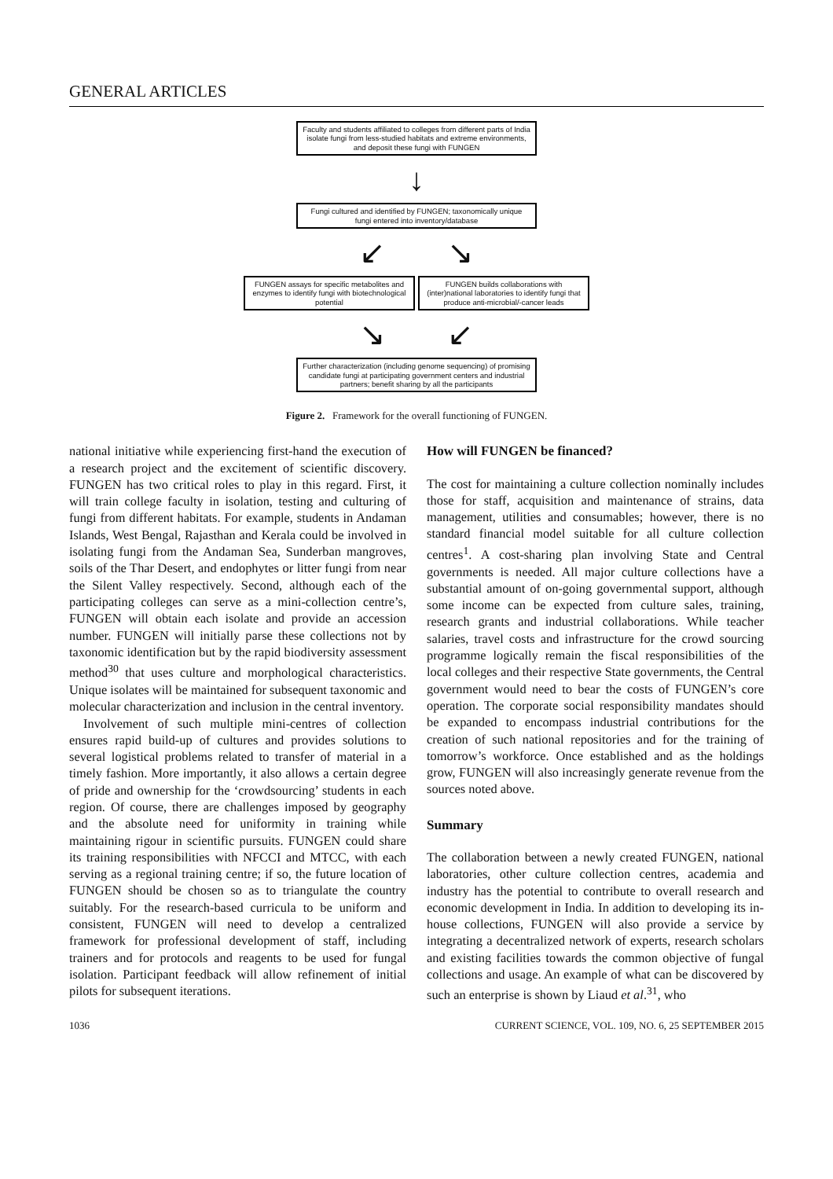GENERAL ARTICLES
Faculty and students affiliated to colleges from different parts of India isolate fungi from less-studied habitats and extreme environments, and deposit these fungi with FUNGEN
↓
Fungi cultured and identified by FUNGEN; taxonomically unique fungi entered into inventory/database
↙ ↘
FUNGEN assays for specific metabolites and enzymes to identify fungi with biotechnological potential
FUNGEN builds collaborations with (inter)national laboratories to identify fungi that produce anti-microbial/-cancer leads
↘ ↙
Further characterization (including genome sequencing) of promising candidate fungi at participating government centers and industrial partners; benefit sharing by all the participants
Figure 2. Framework for the overall functioning of FUNGEN.
national initiative while experiencing first-hand the execution of a research project and the excitement of scientific discovery. FUNGEN has two critical roles to play in this regard. First, it will train college faculty in isolation, testing and culturing of fungi from different habitats. For example, students in Andaman Islands, West Bengal, Rajasthan and Kerala could be involved in isolating fungi from the Andaman Sea, Sunderban mangroves, soils of the Thar Desert, and endophytes or litter fungi from near the Silent Valley respectively. Second, although each of the participating colleges can serve as a mini-collection centre’s, FUNGEN will obtain each isolate and provide an accession number. FUNGEN will initially parse these collections not by taxonomic identification but by the rapid biodiversity assessment method<sup>30</sup> that uses culture and morphological characteristics. Unique isolates will be maintained for subsequent taxonomic and molecular characterization and inclusion in the central inventory.
Involvement of such multiple mini-centres of collection ensures rapid build-up of cultures and provides solutions to several logistical problems related to transfer of material in a timely fashion. More importantly, it also allows a certain degree of pride and ownership for the ‘crowdsourcing’ students in each region. Of course, there are challenges imposed by geography and the absolute need for uniformity in training while maintaining rigour in scientific pursuits. FUNGEN could share its training responsibilities with NFCCI and MTCC, with each serving as a regional training centre; if so, the future location of FUNGEN should be chosen so as to triangulate the country suitably. For the research-based curricula to be uniform and consistent, FUNGEN will need to develop a centralized framework for professional development of staff, including trainers and for protocols and reagents to be used for fungal isolation. Participant feedback will allow refinement of initial pilots for subsequent iterations.
How will FUNGEN be financed?
The cost for maintaining a culture collection nominally includes those for staff, acquisition and maintenance of strains, data management, utilities and consumables; however, there is no standard financial model suitable for all culture collection centres<sup>1</sup>. A cost-sharing plan involving State and Central governments is needed. All major culture collections have a substantial amount of on-going governmental support, although some income can be expected from culture sales, training, research grants and industrial collaborations. While teacher salaries, travel costs and infrastructure for the crowd sourcing programme logically remain the fiscal responsibilities of the local colleges and their respective State governments, the Central government would need to bear the costs of FUNGEN’s core operation. The corporate social responsibility mandates should be expanded to encompass industrial contributions for the creation of such national repositories and for the training of tomorrow’s workforce. Once established and as the holdings grow, FUNGEN will also increasingly generate revenue from the sources noted above.
Summary
The collaboration between a newly created FUNGEN, national laboratories, other culture collection centres, academia and industry has the potential to contribute to overall research and economic development in India. In addition to developing its in-house collections, FUNGEN will also provide a service by integrating a decentralized network of experts, research scholars and existing facilities towards the common objective of fungal collections and usage. An example of what can be discovered by such an enterprise is shown by Liaud et al.<sup>31</sup>, who
1036 CURRENT SCIENCE, VOL. 109, NO. 6, 25 SEPTEMBER 2015